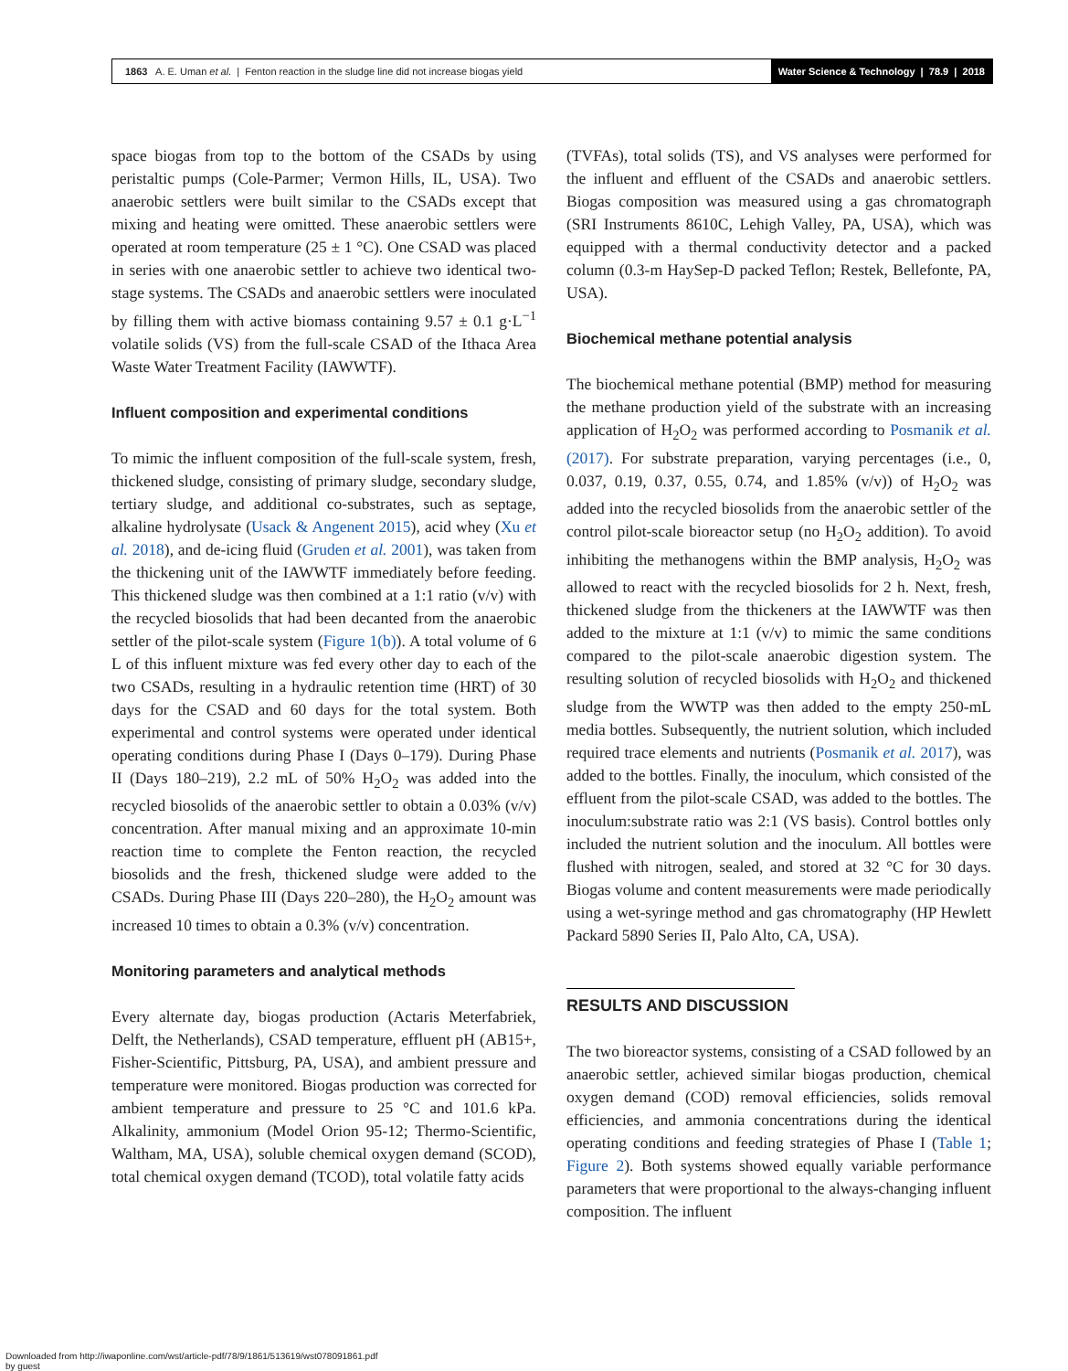1863 A. E. Uman et al. | Fenton reaction in the sludge line did not increase biogas yield
Water Science & Technology | 78.9 | 2018
space biogas from top to the bottom of the CSADs by using peristaltic pumps (Cole-Parmer; Vermon Hills, IL, USA). Two anaerobic settlers were built similar to the CSADs except that mixing and heating were omitted. These anaerobic settlers were operated at room temperature (25 ± 1 °C). One CSAD was placed in series with one anaerobic settler to achieve two identical two-stage systems. The CSADs and anaerobic settlers were inoculated by filling them with active biomass containing 9.57 ± 0.1 g·L<sup>−1</sup> volatile solids (VS) from the full-scale CSAD of the Ithaca Area Waste Water Treatment Facility (IAWWTF).
Influent composition and experimental conditions
To mimic the influent composition of the full-scale system, fresh, thickened sludge, consisting of primary sludge, secondary sludge, tertiary sludge, and additional co-substrates, such as septage, alkaline hydrolysate (Usack & Angenent 2015), acid whey (Xu et al. 2018), and de-icing fluid (Gruden et al. 2001), was taken from the thickening unit of the IAWWTF immediately before feeding. This thickened sludge was then combined at a 1:1 ratio (v/v) with the recycled biosolids that had been decanted from the anaerobic settler of the pilot-scale system (Figure 1(b)). A total volume of 6 L of this influent mixture was fed every other day to each of the two CSADs, resulting in a hydraulic retention time (HRT) of 30 days for the CSAD and 60 days for the total system. Both experimental and control systems were operated under identical operating conditions during Phase I (Days 0–179). During Phase II (Days 180–219), 2.2 mL of 50% H<sub>2</sub>O<sub>2</sub> was added into the recycled biosolids of the anaerobic settler to obtain a 0.03% (v/v) concentration. After manual mixing and an approximate 10-min reaction time to complete the Fenton reaction, the recycled biosolids and the fresh, thickened sludge were added to the CSADs. During Phase III (Days 220–280), the H<sub>2</sub>O<sub>2</sub> amount was increased 10 times to obtain a 0.3% (v/v) concentration.
Monitoring parameters and analytical methods
Every alternate day, biogas production (Actaris Meterfabriek, Delft, the Netherlands), CSAD temperature, effluent pH (AB15+, Fisher-Scientific, Pittsburg, PA, USA), and ambient pressure and temperature were monitored. Biogas production was corrected for ambient temperature and pressure to 25 °C and 101.6 kPa. Alkalinity, ammonium (Model Orion 95-12; Thermo-Scientific, Waltham, MA, USA), soluble chemical oxygen demand (SCOD), total chemical oxygen demand (TCOD), total volatile fatty acids
(TVFAs), total solids (TS), and VS analyses were performed for the influent and effluent of the CSADs and anaerobic settlers. Biogas composition was measured using a gas chromatograph (SRI Instruments 8610C, Lehigh Valley, PA, USA), which was equipped with a thermal conductivity detector and a packed column (0.3-m HaySep-D packed Teflon; Restek, Bellefonte, PA, USA).
Biochemical methane potential analysis
The biochemical methane potential (BMP) method for measuring the methane production yield of the substrate with an increasing application of H<sub>2</sub>O<sub>2</sub> was performed according to Posmanik et al. (2017). For substrate preparation, varying percentages (i.e., 0, 0.037, 0.19, 0.37, 0.55, 0.74, and 1.85% (v/v)) of H<sub>2</sub>O<sub>2</sub> was added into the recycled biosolids from the anaerobic settler of the control pilot-scale bioreactor setup (no H<sub>2</sub>O<sub>2</sub> addition). To avoid inhibiting the methanogens within the BMP analysis, H<sub>2</sub>O<sub>2</sub> was allowed to react with the recycled biosolids for 2 h. Next, fresh, thickened sludge from the thickeners at the IAWWTF was then added to the mixture at 1:1 (v/v) to mimic the same conditions compared to the pilot-scale anaerobic digestion system. The resulting solution of recycled biosolids with H<sub>2</sub>O<sub>2</sub> and thickened sludge from the WWTP was then added to the empty 250-mL media bottles. Subsequently, the nutrient solution, which included required trace elements and nutrients (Posmanik et al. 2017), was added to the bottles. Finally, the inoculum, which consisted of the effluent from the pilot-scale CSAD, was added to the bottles. The inoculum:substrate ratio was 2:1 (VS basis). Control bottles only included the nutrient solution and the inoculum. All bottles were flushed with nitrogen, sealed, and stored at 32 °C for 30 days. Biogas volume and content measurements were made periodically using a wet-syringe method and gas chromatography (HP Hewlett Packard 5890 Series II, Palo Alto, CA, USA).
RESULTS AND DISCUSSION
The two bioreactor systems, consisting of a CSAD followed by an anaerobic settler, achieved similar biogas production, chemical oxygen demand (COD) removal efficiencies, solids removal efficiencies, and ammonia concentrations during the identical operating conditions and feeding strategies of Phase I (Table 1; Figure 2). Both systems showed equally variable performance parameters that were proportional to the always-changing influent composition. The influent
Downloaded from http://iwaponline.com/wst/article-pdf/78/9/1861/513619/wst078091861.pdf
by guest